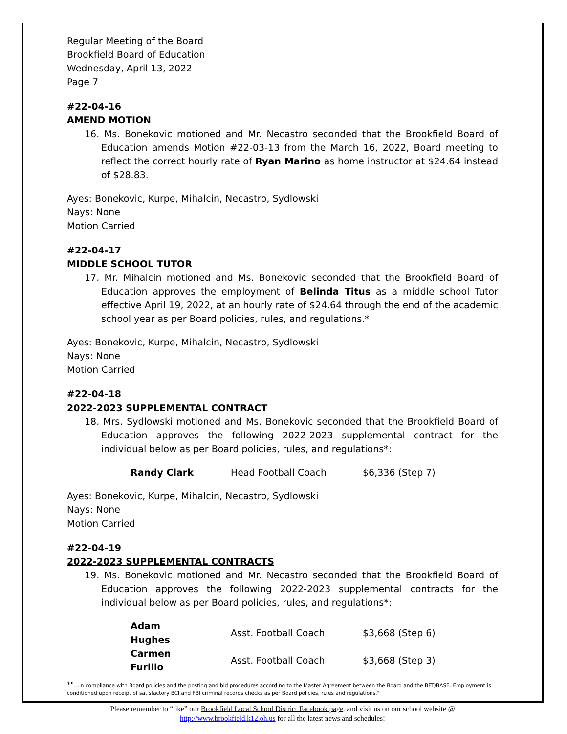Regular Meeting of the Board
Brookfield Board of Education
Wednesday, April 13, 2022
Page 7
#22-04-16
AMEND MOTION
16. Ms. Bonekovic motioned and Mr. Necastro seconded that the Brookfield Board of Education amends Motion #22-03-13 from the March 16, 2022, Board meeting to reflect the correct hourly rate of Ryan Marino as home instructor at $24.64 instead of $28.83.
Ayes: Bonekovic, Kurpe, Mihalcin, Necastro, Sydlowski
Nays: None
Motion Carried
#22-04-17
MIDDLE SCHOOL TUTOR
17. Mr. Mihalcin motioned and Ms. Bonekovic seconded that the Brookfield Board of Education approves the employment of Belinda Titus as a middle school Tutor effective April 19, 2022, at an hourly rate of $24.64 through the end of the academic school year as per Board policies, rules, and regulations.*
Ayes: Bonekovic, Kurpe, Mihalcin, Necastro, Sydlowski
Nays: None
Motion Carried
#22-04-18
2022-2023 SUPPLEMENTAL CONTRACT
18. Mrs. Sydlowski motioned and Ms. Bonekovic seconded that the Brookfield Board of Education approves the following 2022-2023 supplemental contract for the individual below as per Board policies, rules, and regulations*:
| Randy Clark | Head Football Coach | $6,336 (Step 7) |
Ayes: Bonekovic, Kurpe, Mihalcin, Necastro, Sydlowski
Nays: None
Motion Carried
#22-04-19
2022-2023 SUPPLEMENTAL CONTRACTS
19. Ms. Bonekovic motioned and Mr. Necastro seconded that the Brookfield Board of Education approves the following 2022-2023 supplemental contracts for the individual below as per Board policies, rules, and regulations*:
| Adam Hughes | Asst. Football Coach | $3,668 (Step 6) |
| Carmen Furillo | Asst. Football Coach | $3,668 (Step 3) |
*"…in compliance with Board policies and the posting and bid procedures according to the Master Agreement between the Board and the BFT/BASE. Employment is conditioned upon receipt of satisfactory BCI and FBI criminal records checks as per Board policies, rules and regulations."
Please remember to “like” our Brookfield Local School District Facebook page, and visit us on our school website @ http://www.brookfield.k12.oh.us for all the latest news and schedules!